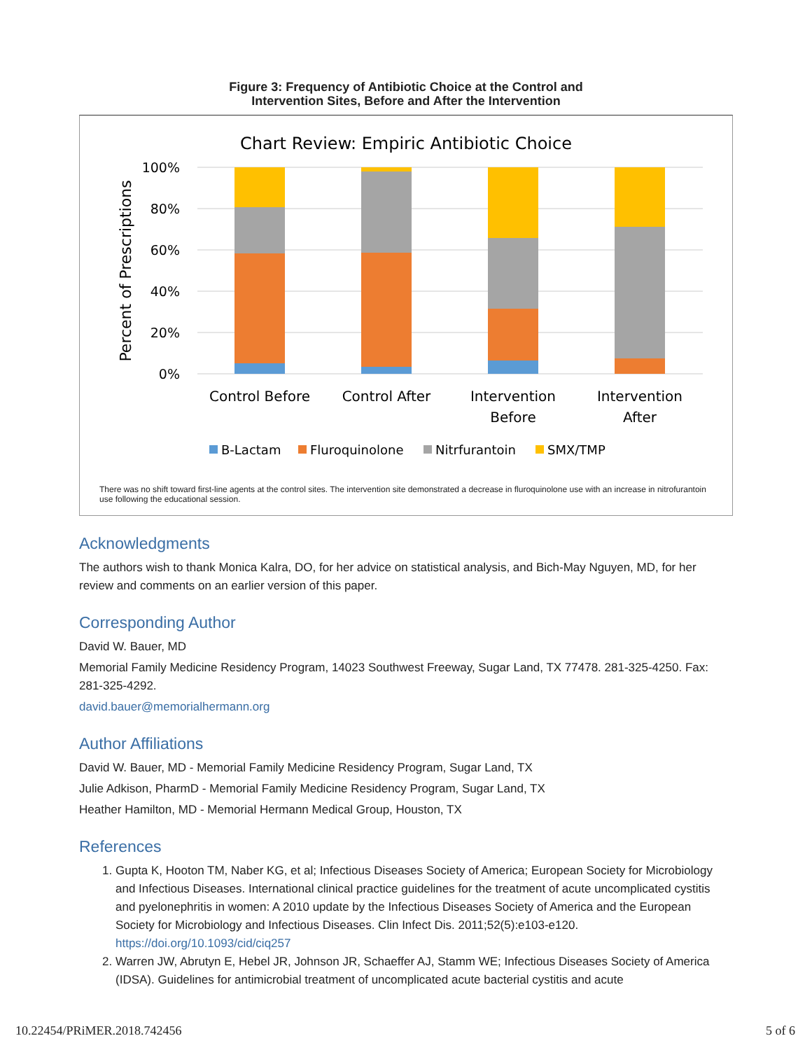Figure 3: Frequency of Antibiotic Choice at the Control and
Intervention Sites, Before and After the Intervention
Chart Review: Empiric Antibiotic Choice
100%
80%
60%
40%
20%
0%
Percent of Prescriptions
Control Before
Control After
Intervention
Before
Intervention
After
B-Lactam
Fluroquinolone
Nitrfurantoin
SMX/TMP
There was no shift toward first-line agents at the control sites. The intervention site demonstrated a decrease in fluroquinolone use with an increase in nitrofurantoin use following the educational session.
Acknowledgments
The authors wish to thank Monica Kalra, DO, for her advice on statistical analysis, and Bich-May Nguyen, MD, for her review and comments on an earlier version of this paper.
Corresponding Author
David W. Bauer, MD
Memorial Family Medicine Residency Program, 14023 Southwest Freeway, Sugar Land, TX 77478. 281-325-4250. Fax: 281-325-4292.
david.bauer@memorialhermann.org
Author Affiliations
David W. Bauer, MD - Memorial Family Medicine Residency Program, Sugar Land, TX
Julie Adkison, PharmD - Memorial Family Medicine Residency Program, Sugar Land, TX
Heather Hamilton, MD - Memorial Hermann Medical Group, Houston, TX
References
1. Gupta K, Hooton TM, Naber KG, et al; Infectious Diseases Society of America; European Society for Microbiology and Infectious Diseases. International clinical practice guidelines for the treatment of acute uncomplicated cystitis and pyelonephritis in women: A 2010 update by the Infectious Diseases Society of America and the European Society for Microbiology and Infectious Diseases. Clin Infect Dis. 2011;52(5):e103-e120. https://doi.org/10.1093/cid/ciq257
2. Warren JW, Abrutyn E, Hebel JR, Johnson JR, Schaeffer AJ, Stamm WE; Infectious Diseases Society of America (IDSA). Guidelines for antimicrobial treatment of uncomplicated acute bacterial cystitis and acute
10.22454/PRiMER.2018.742456 5 of 6